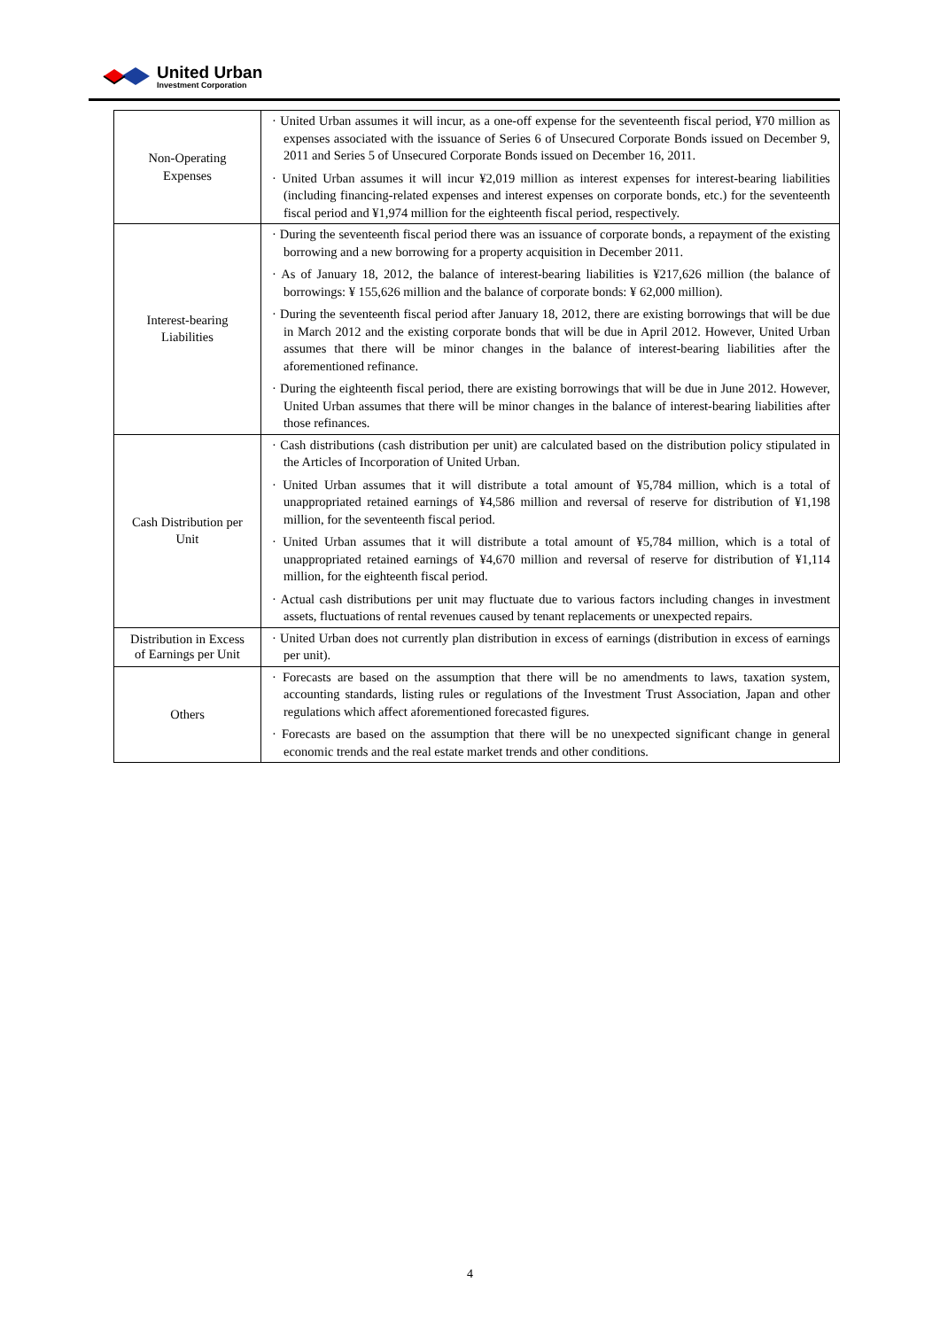United Urban
Investment Corporation
| Non-Operating Expenses | · United Urban assumes it will incur, as a one-off expense for the seventeenth fiscal period, ¥70 million as expenses associated with the issuance of Series 6 of Unsecured Corporate Bonds issued on December 9, 2011 and Series 5 of Unsecured Corporate Bonds issued on December 16, 2011. · United Urban assumes it will incur ¥2,019 million as interest expenses for interest-bearing liabilities (including financing-related expenses and interest expenses on corporate bonds, etc.) for the seventeenth fiscal period and ¥1,974 million for the eighteenth fiscal period, respectively. |
| Interest-bearing Liabilities | · During the seventeenth fiscal period there was an issuance of corporate bonds, a repayment of the existing borrowing and a new borrowing for a property acquisition in December 2011. · As of January 18, 2012, the balance of interest-bearing liabilities is ¥217,626 million (the balance of borrowings: ¥ 155,626 million and the balance of corporate bonds: ¥ 62,000 million). · During the seventeenth fiscal period after January 18, 2012, there are existing borrowings that will be due in March 2012 and the existing corporate bonds that will be due in April 2012. However, United Urban assumes that there will be minor changes in the balance of interest-bearing liabilities after the aforementioned refinance. · During the eighteenth fiscal period, there are existing borrowings that will be due in June 2012. However, United Urban assumes that there will be minor changes in the balance of interest-bearing liabilities after those refinances. |
| Cash Distribution per Unit | · Cash distributions (cash distribution per unit) are calculated based on the distribution policy stipulated in the Articles of Incorporation of United Urban. · United Urban assumes that it will distribute a total amount of ¥5,784 million, which is a total of unappropriated retained earnings of ¥4,586 million and reversal of reserve for distribution of ¥1,198 million, for the seventeenth fiscal period. · United Urban assumes that it will distribute a total amount of ¥5,784 million, which is a total of unappropriated retained earnings of ¥4,670 million and reversal of reserve for distribution of ¥1,114 million, for the eighteenth fiscal period. · Actual cash distributions per unit may fluctuate due to various factors including changes in investment assets, fluctuations of rental revenues caused by tenant replacements or unexpected repairs. |
| Distribution in Excess of Earnings per Unit | · United Urban does not currently plan distribution in excess of earnings (distribution in excess of earnings per unit). |
| Others | · Forecasts are based on the assumption that there will be no amendments to laws, taxation system, accounting standards, listing rules or regulations of the Investment Trust Association, Japan and other regulations which affect aforementioned forecasted figures. · Forecasts are based on the assumption that there will be no unexpected significant change in general economic trends and the real estate market trends and other conditions. |
4